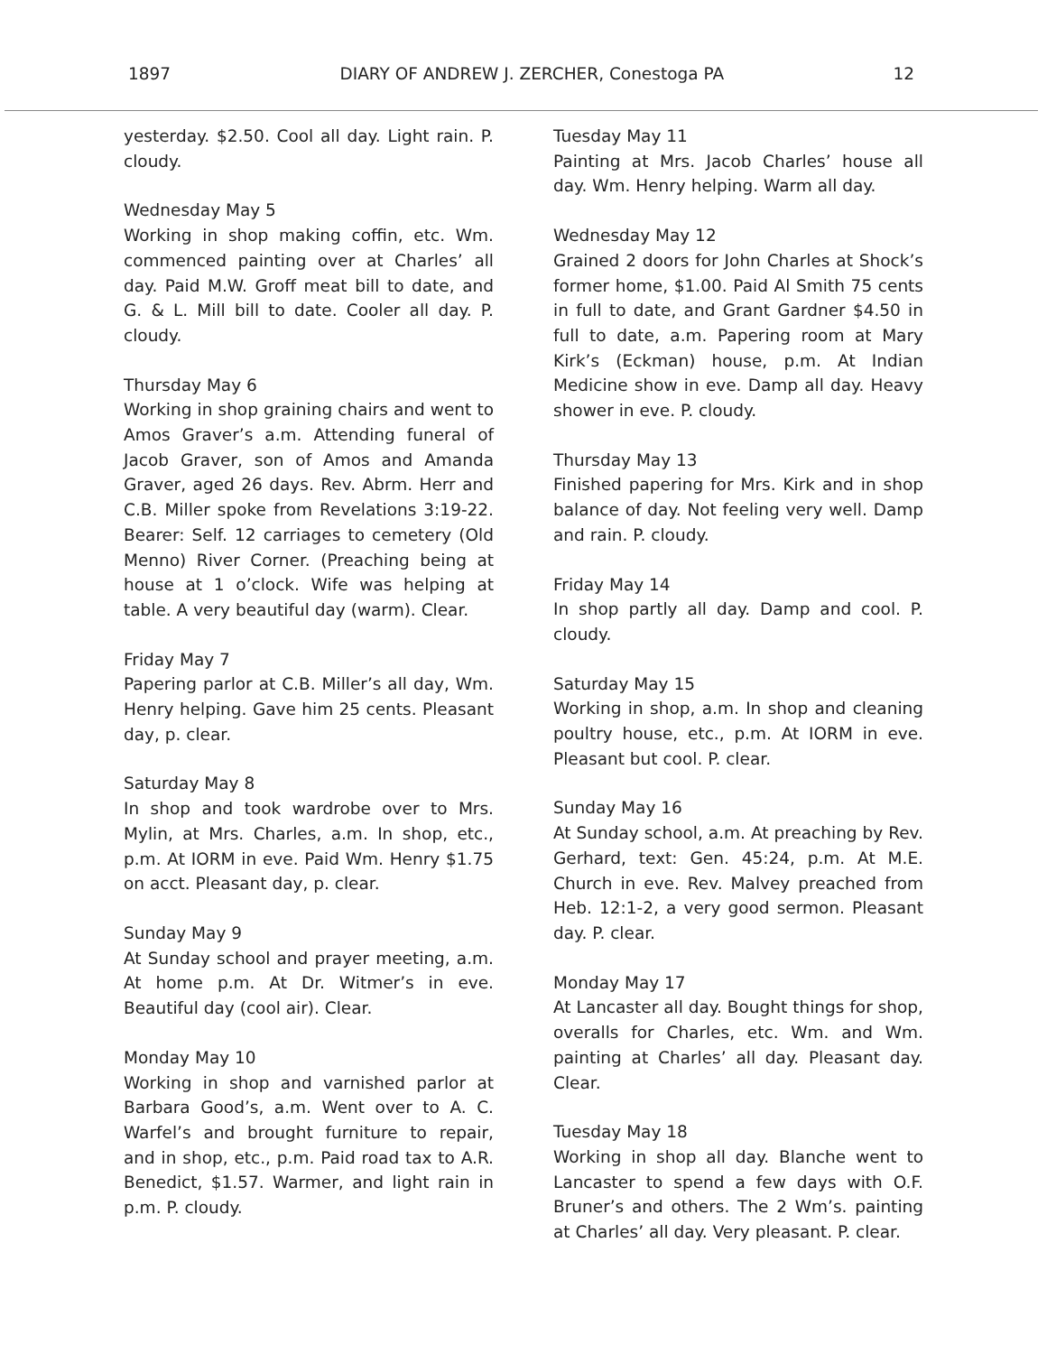1897 DIARY OF ANDREW J. ZERCHER, Conestoga PA 12
yesterday. $2.50. Cool all day. Light rain. P. cloudy.
Wednesday May 5
Working in shop making coffin, etc. Wm. commenced painting over at Charles’ all day. Paid M.W. Groff meat bill to date, and G. & L. Mill bill to date. Cooler all day. P. cloudy.
Thursday May 6
Working in shop graining chairs and went to Amos Graver’s a.m. Attending funeral of Jacob Graver, son of Amos and Amanda Graver, aged 26 days. Rev. Abrm. Herr and C.B. Miller spoke from Revelations 3:19-22. Bearer: Self. 12 carriages to cemetery (Old Menno) River Corner. (Preaching being at house at 1 o’clock. Wife was helping at table. A very beautiful day (warm). Clear.
Friday May 7
Papering parlor at C.B. Miller’s all day, Wm. Henry helping. Gave him 25 cents. Pleasant day, p. clear.
Saturday May 8
In shop and took wardrobe over to Mrs. Mylin, at Mrs. Charles, a.m. In shop, etc., p.m. At IORM in eve. Paid Wm. Henry $1.75 on acct. Pleasant day, p. clear.
Sunday May 9
At Sunday school and prayer meeting, a.m. At home p.m. At Dr. Witmer’s in eve. Beautiful day (cool air). Clear.
Monday May 10
Working in shop and varnished parlor at Barbara Good’s, a.m. Went over to A. C. Warfel’s and brought furniture to repair, and in shop, etc., p.m. Paid road tax to A.R. Benedict, $1.57. Warmer, and light rain in p.m. P. cloudy.
Tuesday May 11
Painting at Mrs. Jacob Charles’ house all day. Wm. Henry helping. Warm all day.
Wednesday May 12
Grained 2 doors for John Charles at Shock’s former home, $1.00. Paid Al Smith 75 cents in full to date, and Grant Gardner $4.50 in full to date, a.m. Papering room at Mary Kirk’s (Eckman) house, p.m. At Indian Medicine show in eve. Damp all day. Heavy shower in eve. P. cloudy.
Thursday May 13
Finished papering for Mrs. Kirk and in shop balance of day. Not feeling very well. Damp and rain. P. cloudy.
Friday May 14
In shop partly all day. Damp and cool. P. cloudy.
Saturday May 15
Working in shop, a.m. In shop and cleaning poultry house, etc., p.m. At IORM in eve. Pleasant but cool. P. clear.
Sunday May 16
At Sunday school, a.m. At preaching by Rev. Gerhard, text: Gen. 45:24, p.m. At M.E. Church in eve. Rev. Malvey preached from Heb. 12:1-2, a very good sermon. Pleasant day. P. clear.
Monday May 17
At Lancaster all day. Bought things for shop, overalls for Charles, etc. Wm. and Wm. painting at Charles’ all day. Pleasant day. Clear.
Tuesday May 18
Working in shop all day. Blanche went to Lancaster to spend a few days with O.F. Bruner’s and others. The 2 Wm’s. painting at Charles’ all day. Very pleasant. P. clear.